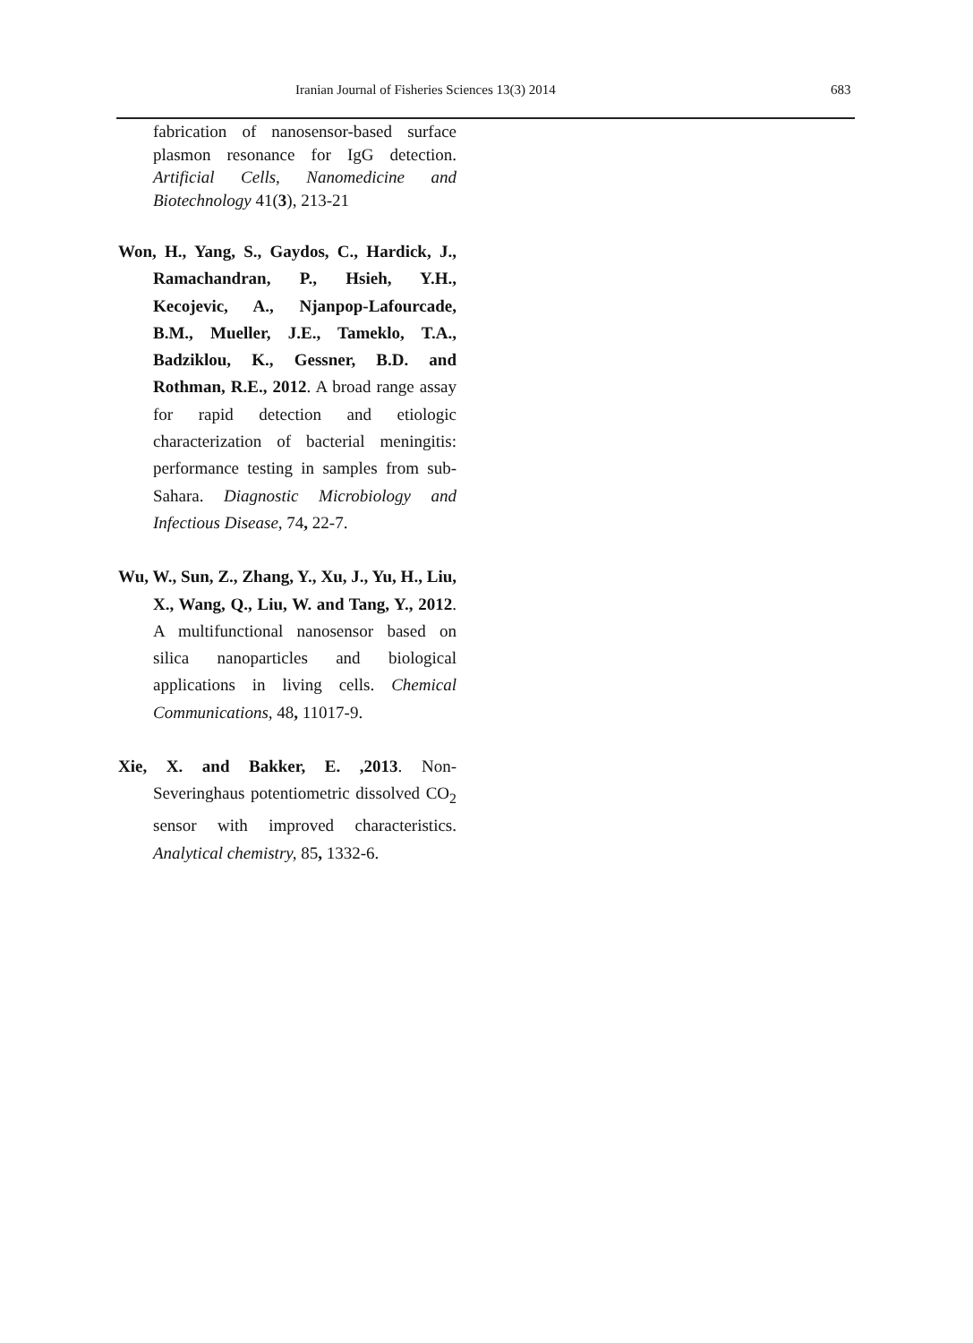Iranian Journal of Fisheries Sciences 13(3) 2014
683
fabrication of nanosensor-based surface plasmon resonance for IgG detection. Artificial Cells, Nanomedicine and Biotechnology 41(3), 213-21
Won, H., Yang, S., Gaydos, C., Hardick, J., Ramachandran, P., Hsieh, Y.H., Kecojevic, A., Njanpop-Lafourcade, B.M., Mueller, J.E., Tameklo, T.A., Badziklou, K., Gessner, B.D. and Rothman, R.E., 2012. A broad range assay for rapid detection and etiologic characterization of bacterial meningitis: performance testing in samples from sub-Sahara. Diagnostic Microbiology and Infectious Disease, 74, 22-7.
Wu, W., Sun, Z., Zhang, Y., Xu, J., Yu, H., Liu, X., Wang, Q., Liu, W. and Tang, Y., 2012. A multifunctional nanosensor based on silica nanoparticles and biological applications in living cells. Chemical Communications, 48, 11017-9.
Xie, X. and Bakker, E. ,2013. Non-Severinghaus potentiometric dissolved CO<sub>2</sub> sensor with improved characteristics. Analytical chemistry, 85, 1332-6.